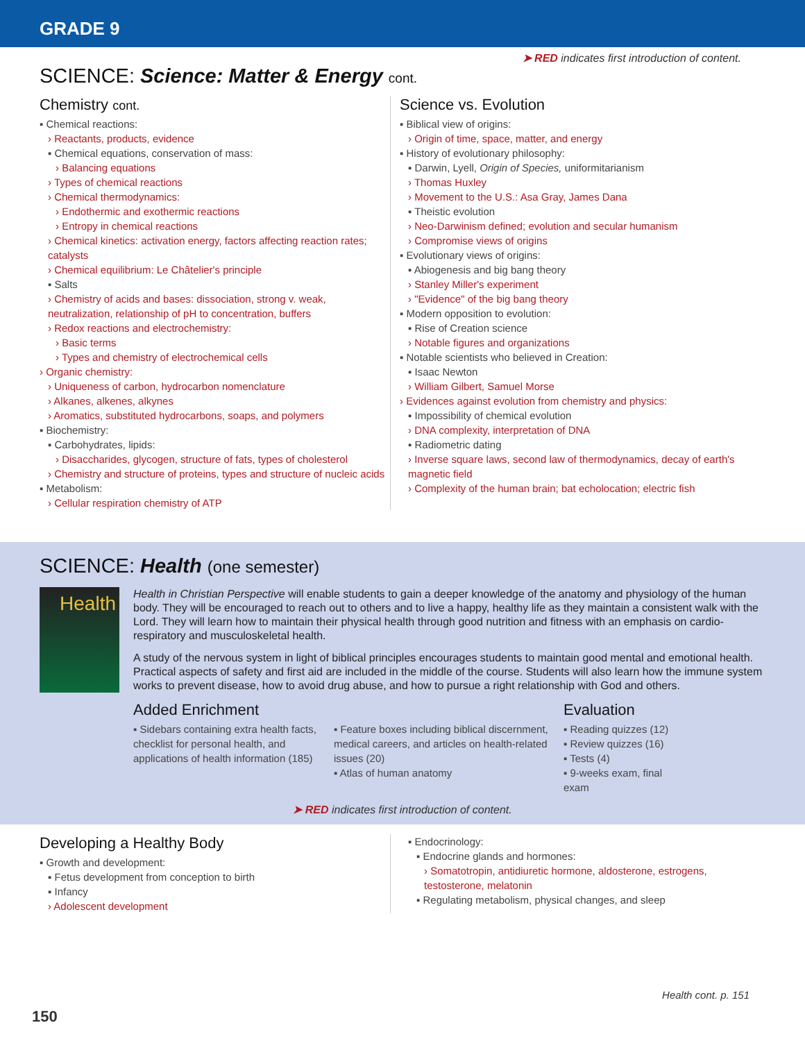GRADE 9
➤ RED indicates first introduction of content.
SCIENCE: Science: Matter & Energy cont.
Chemistry cont.
▪ Chemical reactions:
› Reactants, products, evidence
▪ Chemical equations, conservation of mass:
› Balancing equations
› Types of chemical reactions
› Chemical thermodynamics:
› Endothermic and exothermic reactions
› Entropy in chemical reactions
› Chemical kinetics: activation energy, factors affecting reaction rates; catalysts
› Chemical equilibrium: Le Châtelier's principle
▪ Salts
› Chemistry of acids and bases: dissociation, strong v. weak, neutralization, relationship of pH to concentration, buffers
› Redox reactions and electrochemistry:
› Basic terms
› Types and chemistry of electrochemical cells
› Organic chemistry:
› Uniqueness of carbon, hydrocarbon nomenclature
› Alkanes, alkenes, alkynes
› Aromatics, substituted hydrocarbons, soaps, and polymers
▪ Biochemistry:
▪ Carbohydrates, lipids:
› Disaccharides, glycogen, structure of fats, types of cholesterol
› Chemistry and structure of proteins, types and structure of nucleic acids
▪ Metabolism:
› Cellular respiration chemistry of ATP
Science vs. Evolution
▪ Biblical view of origins:
› Origin of time, space, matter, and energy
▪ History of evolutionary philosophy:
▪ Darwin, Lyell, Origin of Species, uniformitarianism
› Thomas Huxley
› Movement to the U.S.: Asa Gray, James Dana
▪ Theistic evolution
› Neo-Darwinism defined; evolution and secular humanism
› Compromise views of origins
▪ Evolutionary views of origins:
▪ Abiogenesis and big bang theory
› Stanley Miller's experiment
› "Evidence" of the big bang theory
▪ Modern opposition to evolution:
▪ Rise of Creation science
› Notable figures and organizations
▪ Notable scientists who believed in Creation:
▪ Isaac Newton
› William Gilbert, Samuel Morse
› Evidences against evolution from chemistry and physics:
▪ Impossibility of chemical evolution
› DNA complexity, interpretation of DNA
▪ Radiometric dating
› Inverse square laws, second law of thermodynamics, decay of earth's magnetic field
› Complexity of the human brain; bat echolocation; electric fish
SCIENCE: Health (one semester)
Health
Health in Christian Perspective will enable students to gain a deeper knowledge of the anatomy and physiology of the human body. They will be encouraged to reach out to others and to live a happy, healthy life as they maintain a consistent walk with the Lord. They will learn how to maintain their physical health through good nutrition and fitness with an emphasis on cardio-respiratory and musculoskeletal health.
A study of the nervous system in light of biblical principles encourages students to maintain good mental and emotional health. Practical aspects of safety and first aid are included in the middle of the course. Students will also learn how the immune system works to prevent disease, how to avoid drug abuse, and how to pursue a right relationship with God and others.
Added Enrichment
▪ Sidebars containing extra health facts, checklist for personal health, and applications of health information (185)
▪ Feature boxes including biblical discernment, medical careers, and articles on health-related issues (20)
▪ Atlas of human anatomy
Evaluation
▪ Reading quizzes (12)
▪ Review quizzes (16)
▪ Tests (4)
▪ 9-weeks exam, final exam
➤ RED indicates first introduction of content.
Developing a Healthy Body
▪ Growth and development:
▪ Fetus development from conception to birth
▪ Infancy
› Adolescent development
▪ Endocrinology:
▪ Endocrine glands and hormones:
› Somatotropin, antidiuretic hormone, aldosterone, estrogens, testosterone, melatonin
▪ Regulating metabolism, physical changes, and sleep
Health cont. p. 151
150